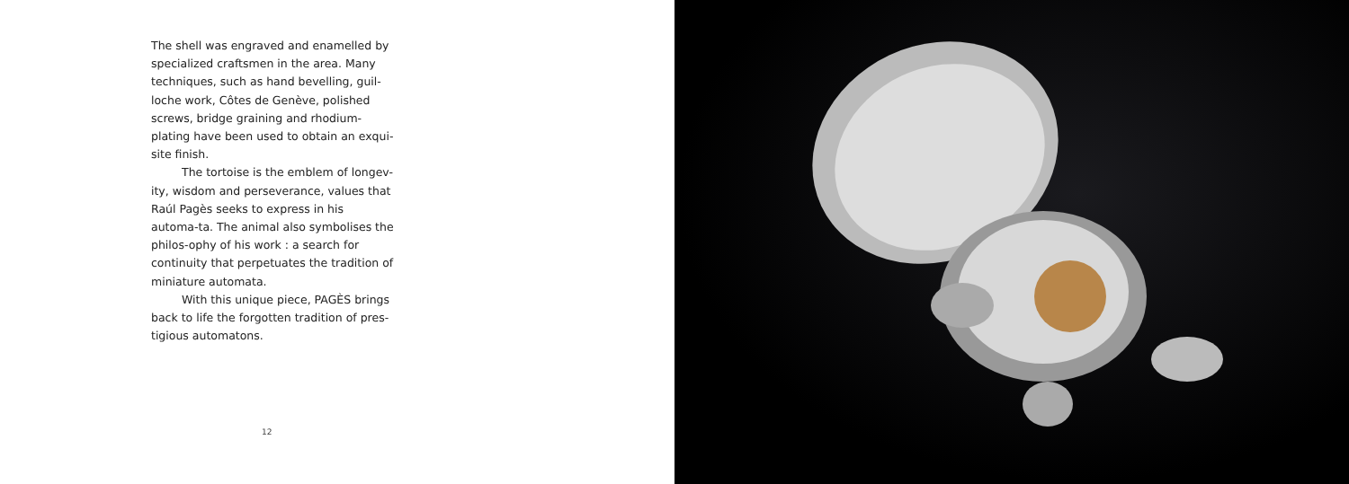The shell was engraved and enamelled by specialized craftsmen in the area. Many techniques, such as hand bevelling, guil-loche work, Côtes de Genève, polished screws, bridge graining and rhodium-plating have been used to obtain an exqui-site finish.
The tortoise is the emblem of longev-ity, wisdom and perseverance, values that Raúl Pagès seeks to express in his automa-ta. The animal also symbolises the philos-ophy of his work : a search for continuity that perpetuates the tradition of miniature automata.
With this unique piece, PAGÈS brings back to life the forgotten tradition of pres-tigious automatons.
12